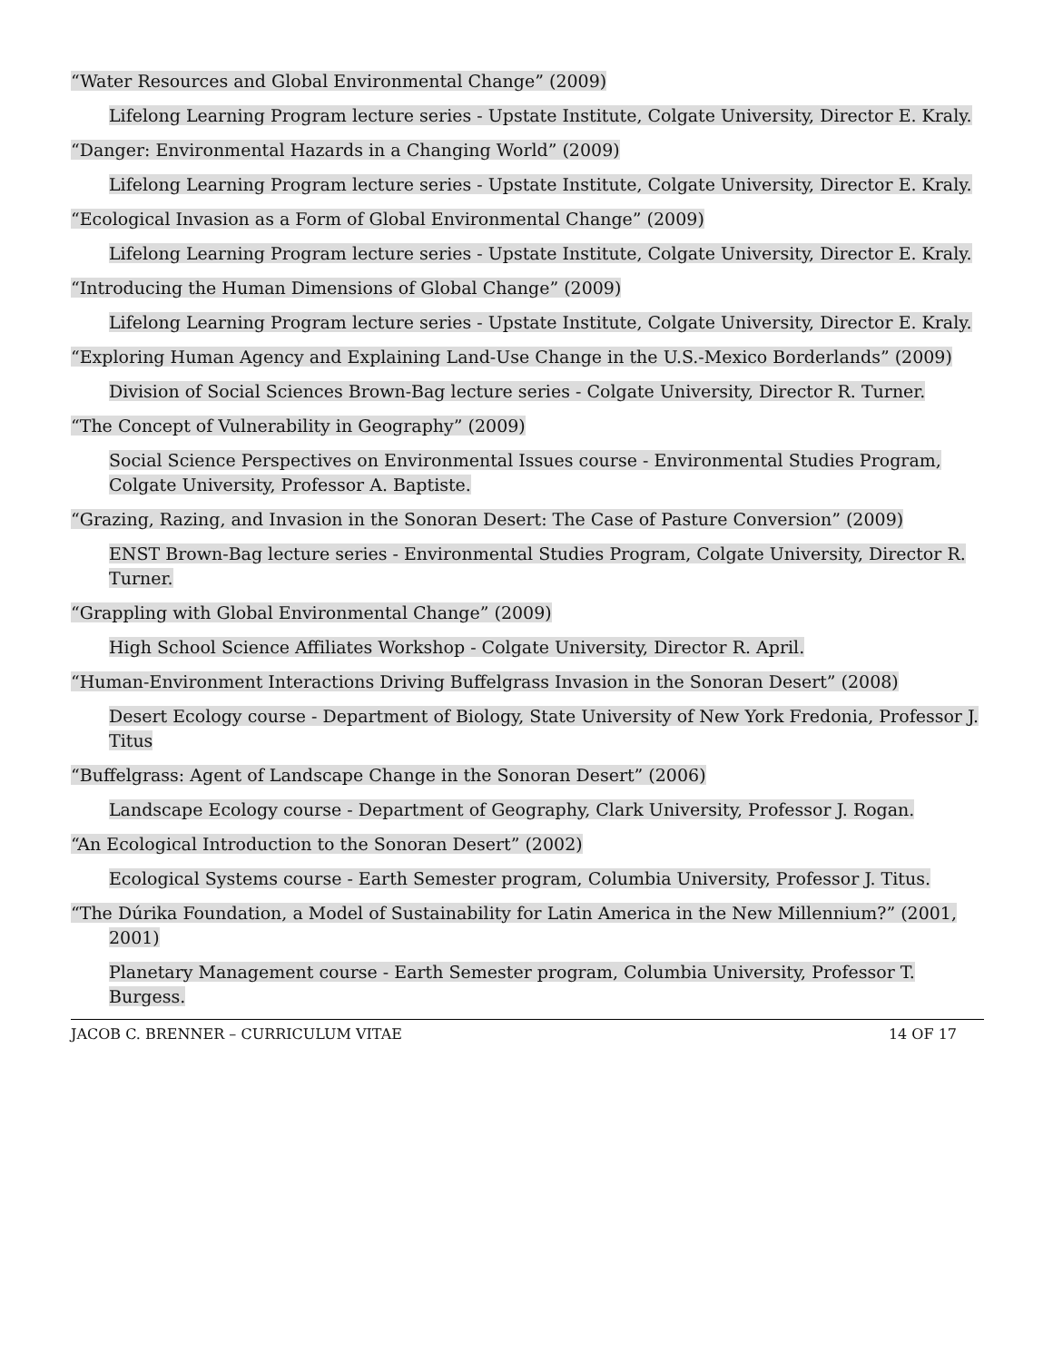“Water Resources and Global Environmental Change” (2009)
Lifelong Learning Program lecture series - Upstate Institute, Colgate University, Director E. Kraly.
“Danger: Environmental Hazards in a Changing World” (2009)
Lifelong Learning Program lecture series - Upstate Institute, Colgate University, Director E. Kraly.
“Ecological Invasion as a Form of Global Environmental Change” (2009)
Lifelong Learning Program lecture series - Upstate Institute, Colgate University, Director E. Kraly.
“Introducing the Human Dimensions of Global Change” (2009)
Lifelong Learning Program lecture series - Upstate Institute, Colgate University, Director E. Kraly.
“Exploring Human Agency and Explaining Land-Use Change in the U.S.-Mexico Borderlands” (2009)
Division of Social Sciences Brown-Bag lecture series - Colgate University, Director R. Turner.
“The Concept of Vulnerability in Geography” (2009)
Social Science Perspectives on Environmental Issues course - Environmental Studies Program, Colgate University, Professor A. Baptiste.
“Grazing, Razing, and Invasion in the Sonoran Desert: The Case of Pasture Conversion” (2009)
ENST Brown-Bag lecture series - Environmental Studies Program, Colgate University, Director R. Turner.
“Grappling with Global Environmental Change” (2009)
High School Science Affiliates Workshop - Colgate University, Director R. April.
“Human-Environment Interactions Driving Buffelgrass Invasion in the Sonoran Desert” (2008)
Desert Ecology course - Department of Biology, State University of New York Fredonia, Professor J. Titus
“Buffelgrass: Agent of Landscape Change in the Sonoran Desert” (2006)
Landscape Ecology course - Department of Geography, Clark University, Professor J. Rogan.
“An Ecological Introduction to the Sonoran Desert” (2002)
Ecological Systems course - Earth Semester program, Columbia University, Professor J. Titus.
“The Dúrika Foundation, a Model of Sustainability for Latin America in the New Millennium?” (2001, 2001)
Planetary Management course - Earth Semester program, Columbia University, Professor T. Burgess.
JACOB C. BRENNER – CURRICULUM VITAE
14 OF 17